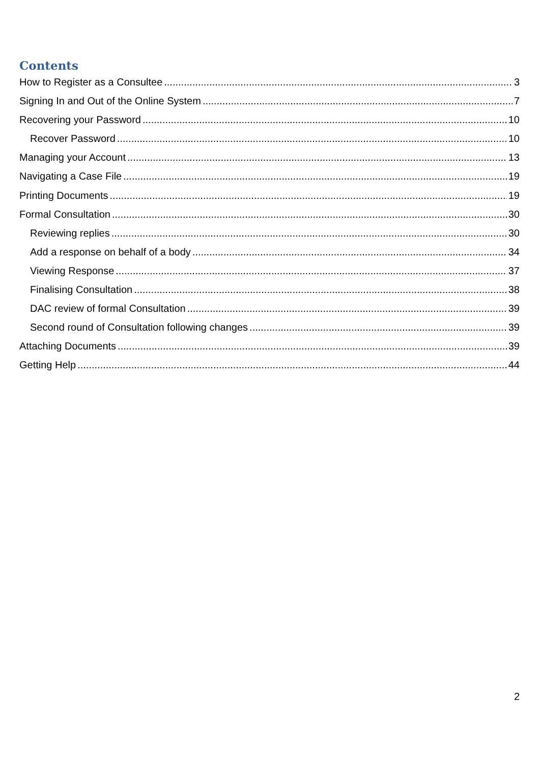Contents
How to Register as a Consultee 3
Signing In and Out of the Online System 7
Recovering your Password 10
Recover Password 10
Managing your Account 13
Navigating a Case File 19
Printing Documents 19
Formal Consultation 30
Reviewing replies 30
Add a response on behalf of a body 34
Viewing Response 37
Finalising Consultation 38
DAC review of formal Consultation 39
Second round of Consultation following changes 39
Attaching Documents 39
Getting Help 44
2